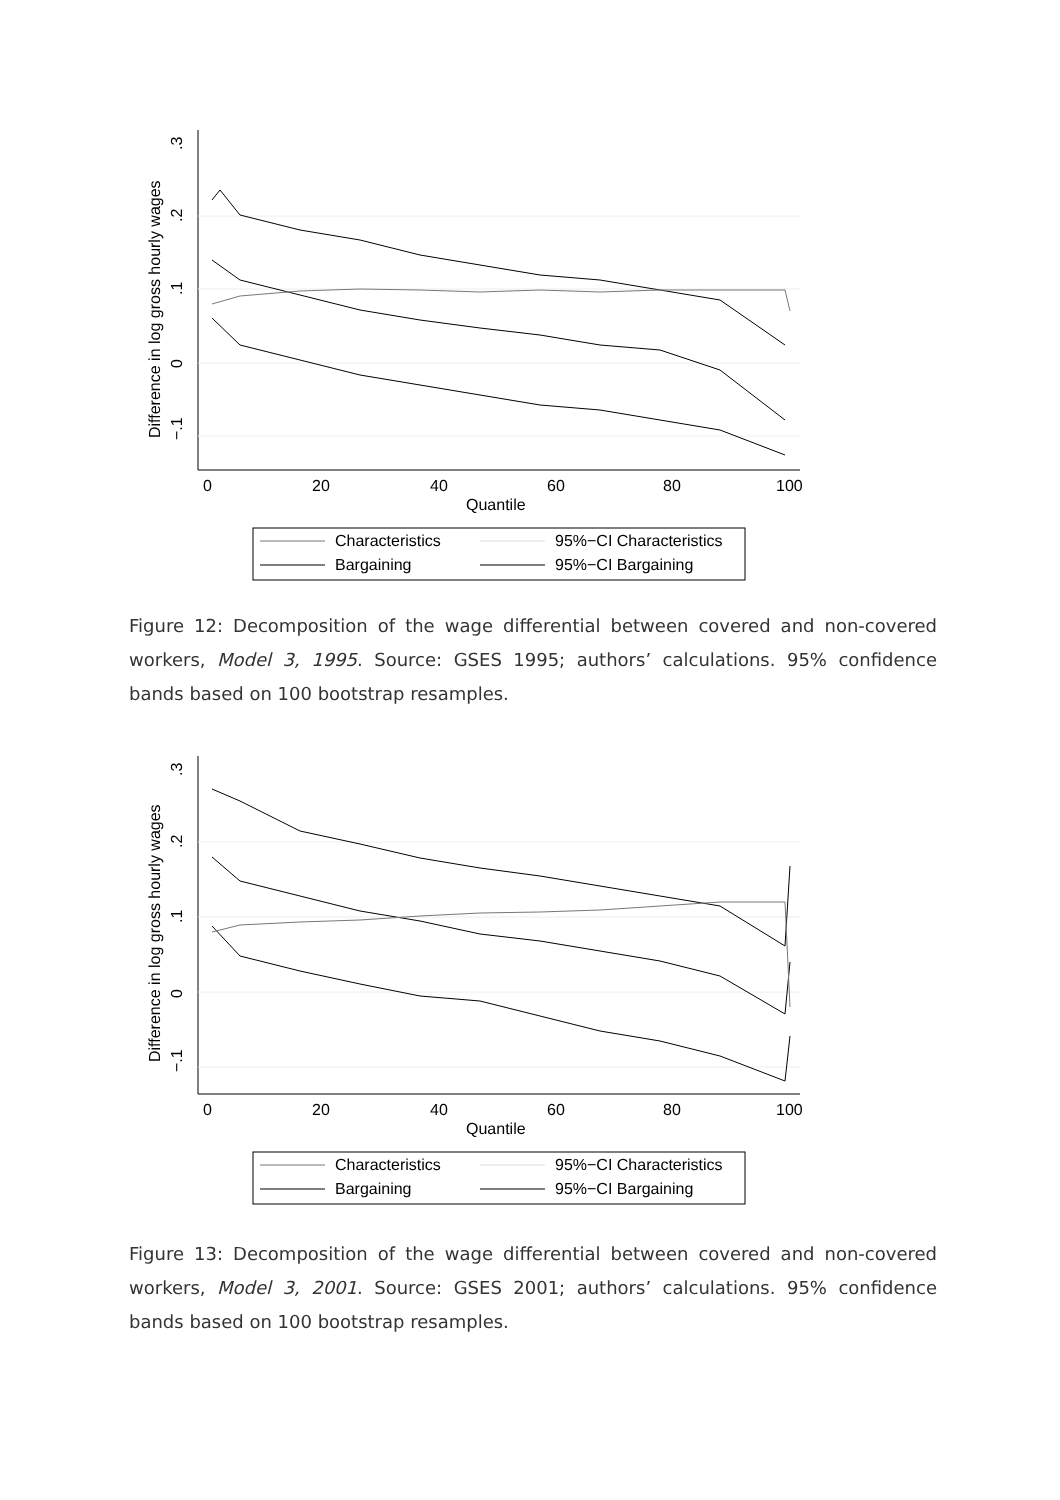0
20
40
60
80
100
Quantile
−.1
0
.1
.2
.3
Difference in log gross hourly wages
Characteristics
95%−CI Characteristics
Bargaining
95%−CI Bargaining
Figure 12: Decomposition of the wage differential between covered and non-covered workers, Model 3, 1995. Source: GSES 1995; authors’ calculations. 95% confidence bands based on 100 bootstrap resamples.
0
20
40
60
80
100
Quantile
−.1
0
.1
.2
.3
Difference in log gross hourly wages
Characteristics
95%−CI Characteristics
Bargaining
95%−CI Bargaining
Figure 13: Decomposition of the wage differential between covered and non-covered workers, Model 3, 2001. Source: GSES 2001; authors’ calculations. 95% confidence bands based on 100 bootstrap resamples.